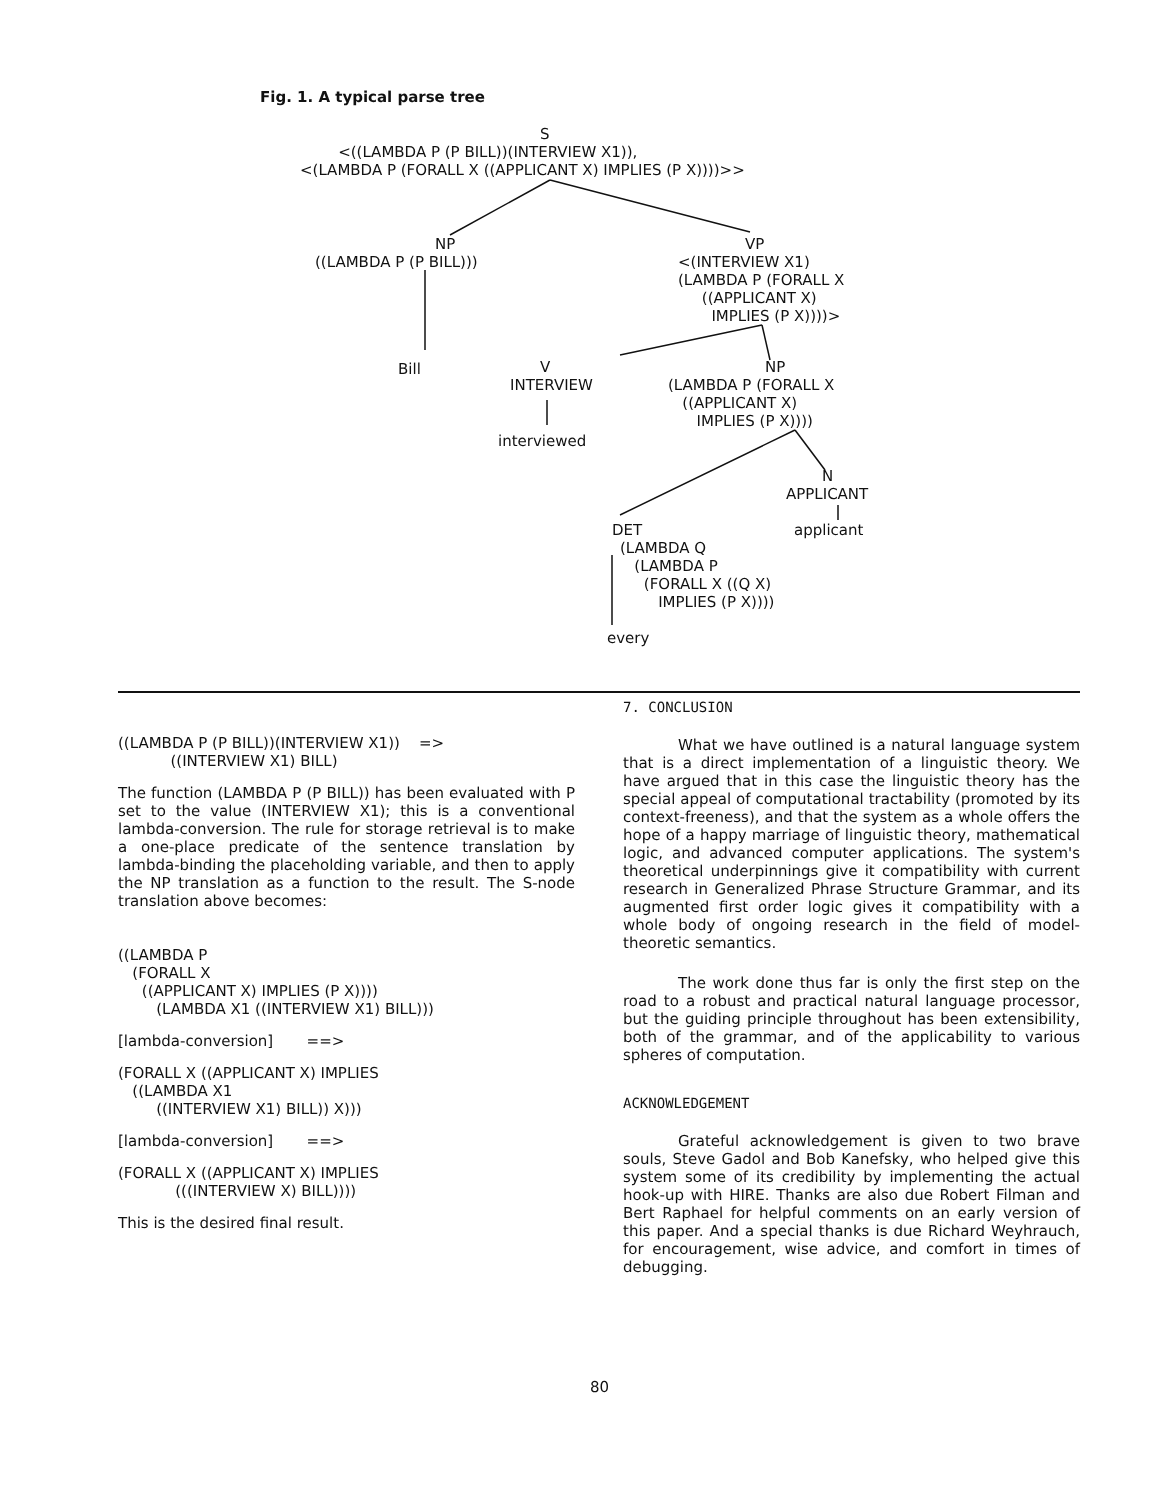Fig. 1. A typical parse tree
S
<((LAMBDA P (P BILL))(INTERVIEW X1)), <(LAMBDA P (FORALL X ((APPLICANT X) IMPLIES (P X))))>>
NP
((LAMBDA P (P BILL)))
VP
<(INTERVIEW X1) (LAMBDA P (FORALL X ((APPLICANT X) IMPLIES (P X))))>
Bill
V
INTERVIEW
interviewed
NP
(LAMBDA P (FORALL X ((APPLICANT X) IMPLIES (P X))))
N
APPLICANT
applicant
DET
(LAMBDA Q (LAMBDA P (FORALL X ((Q X) IMPLIES (P X))))
every
((LAMBDA P (P BILL))(INTERVIEW X1))    =>
           ((INTERVIEW X1) BILL)
The function (LAMBDA P (P BILL)) has been evaluated with P set to the value (INTERVIEW X1); this is a conventional lambda-conversion. The rule for storage retrieval is to make a one-place predicate of the sentence translation by lambda-binding the placeholding variable, and then to apply the NP translation as a function to the result. The S-node translation above becomes:
((LAMBDA P
   (FORALL X
     ((APPLICANT X) IMPLIES (P X))))
        (LAMBDA X1 ((INTERVIEW X1) BILL)))
[lambda-conversion]       ==>
(FORALL X ((APPLICANT X) IMPLIES
   ((LAMBDA X1
        ((INTERVIEW X1) BILL)) X)))
[lambda-conversion]       ==>
(FORALL X ((APPLICANT X) IMPLIES
            (((INTERVIEW X) BILL))))
This is the desired final result.
7. CONCLUSION
What we have outlined is a natural language system that is a direct implementation of a linguistic theory. We have argued that in this case the linguistic theory has the special appeal of computational tractability (promoted by its context-freeness), and that the system as a whole offers the hope of a happy marriage of linguistic theory, mathematical logic, and advanced computer applications. The system's theoretical underpinnings give it compatibility with current research in Generalized Phrase Structure Grammar, and its augmented first order logic gives it compatibility with a whole body of ongoing research in the field of model-theoretic semantics.
The work done thus far is only the first step on the road to a robust and practical natural language processor, but the guiding principle throughout has been extensibility, both of the grammar, and of the applicability to various spheres of computation.
ACKNOWLEDGEMENT
Grateful acknowledgement is given to two brave souls, Steve Gadol and Bob Kanefsky, who helped give this system some of its credibility by implementing the actual hook-up with HIRE. Thanks are also due Robert Filman and Bert Raphael for helpful comments on an early version of this paper. And a special thanks is due Richard Weyhrauch, for encouragement, wise advice, and comfort in times of debugging.
80